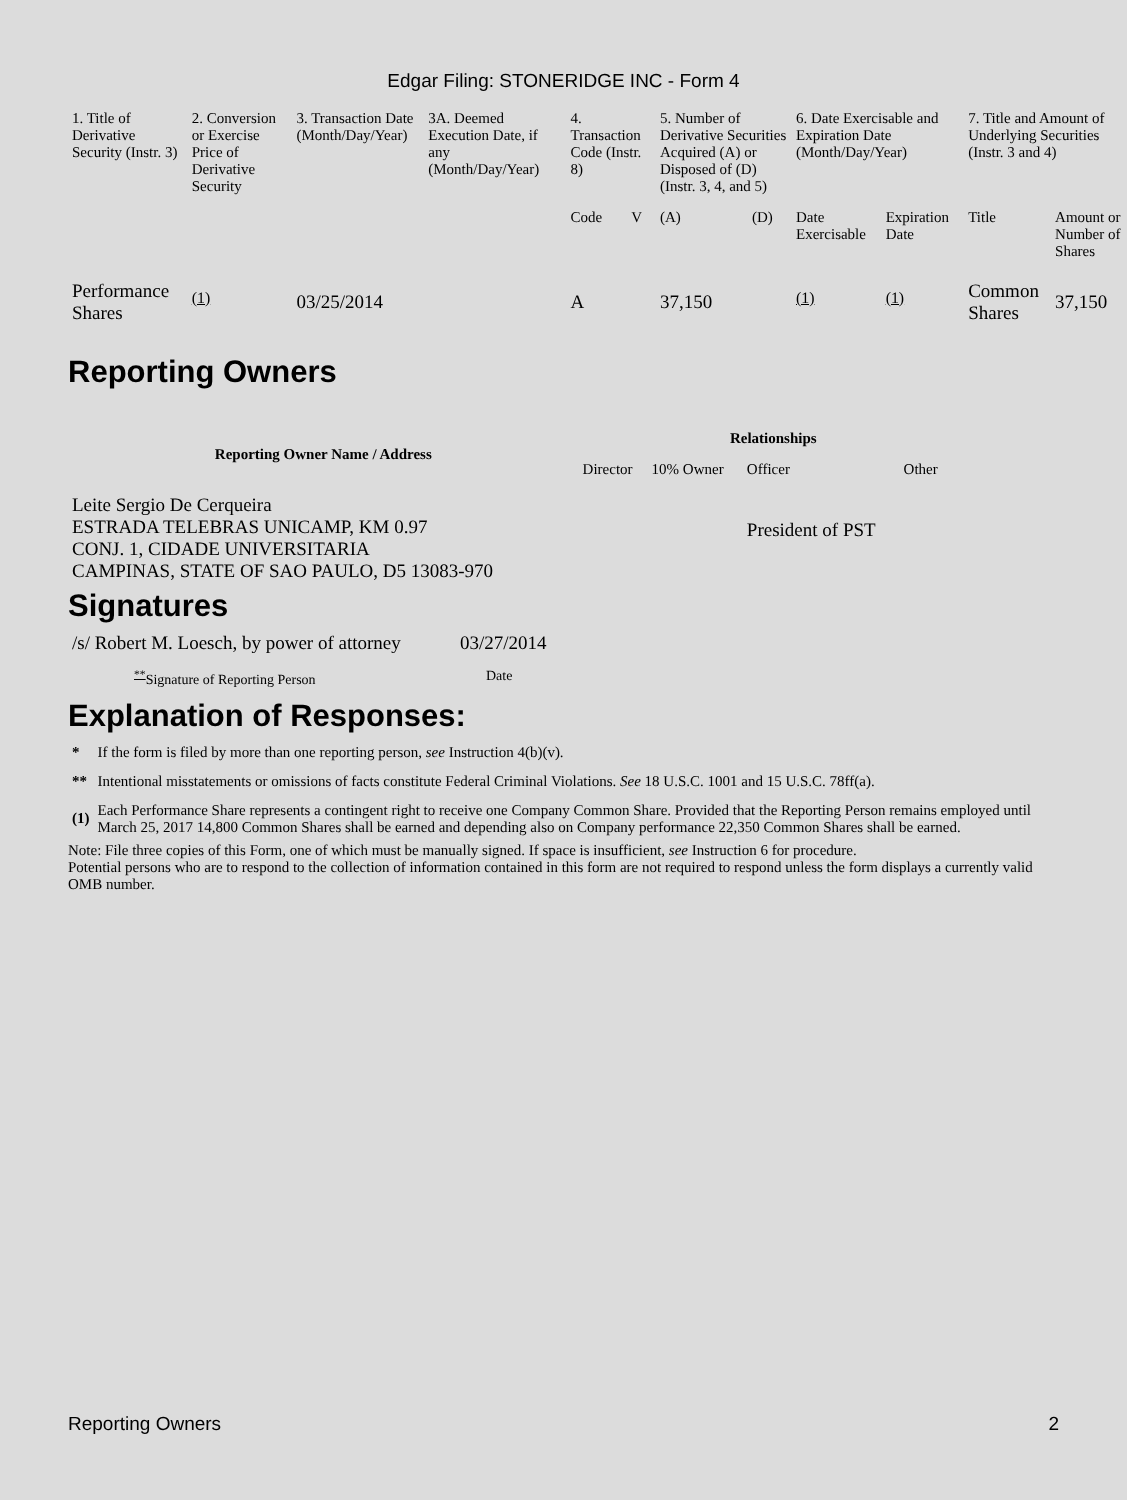Edgar Filing: STONERIDGE INC - Form 4
| 1. Title of Derivative Security (Instr. 3) | 2. Conversion or Exercise Price of Derivative Security | 3. Transaction Date (Month/Day/Year) | 3A. Deemed Execution Date, if any (Month/Day/Year) | 4. Transaction Code (Instr. 8) | | 5. Number of Derivative Securities Acquired (A) or Disposed of (D) (Instr. 3, 4, and 5) | | 6. Date Exercisable and Expiration Date (Month/Day/Year) | | 7. Title and Amount of Underlying Securities (Instr. 3 and 4) | |
| --- | --- | --- | --- | --- | --- | --- | --- | --- | --- | --- | --- |
| | | | | Code | V | (A) | (D) | Date Exercisable | Expiration Date | Title | Amount or Number of Shares |
| Performance Shares | <sup>(1)</sup> | 03/25/2014 | | A | | 37,150 | | <sup>(1)</sup> | <sup>(1)</sup> | Common Shares | 37,150 |
Reporting Owners
| Reporting Owner Name / Address | Relationships | | | |
| --- | --- | --- | --- | --- |
| | Director | 10% Owner | Officer | Other |
| Leite Sergio De Cerqueira ESTRADA TELEBRAS UNICAMP, KM 0.97 CONJ. 1, CIDADE UNIVERSITARIA CAMPINAS, STATE OF SAO PAULO, D5 13083-970 | | | President of PST | |
Signatures
| /s/ Robert M. Loesch, by power of attorney | 03/27/2014 |
| <sup>**</sup> Signature of Reporting Person | Date |
Explanation of Responses:
| * | If the form is filed by more than one reporting person, see Instruction 4(b)(v). |
| ** | Intentional misstatements or omissions of facts constitute Federal Criminal Violations. See 18 U.S.C. 1001 and 15 U.S.C. 78ff(a). |
| (1) | Each Performance Share represents a contingent right to receive one Company Common Share. Provided that the Reporting Person remains employed until March 25, 2017 14,800 Common Shares shall be earned and depending also on Company performance 22,350 Common Shares shall be earned. |
Note: File three copies of this Form, one of which must be manually signed. If space is insufficient, see Instruction 6 for procedure.
Potential persons who are to respond to the collection of information contained in this form are not required to respond unless the form displays a currently valid OMB number.
Reporting Owners 2